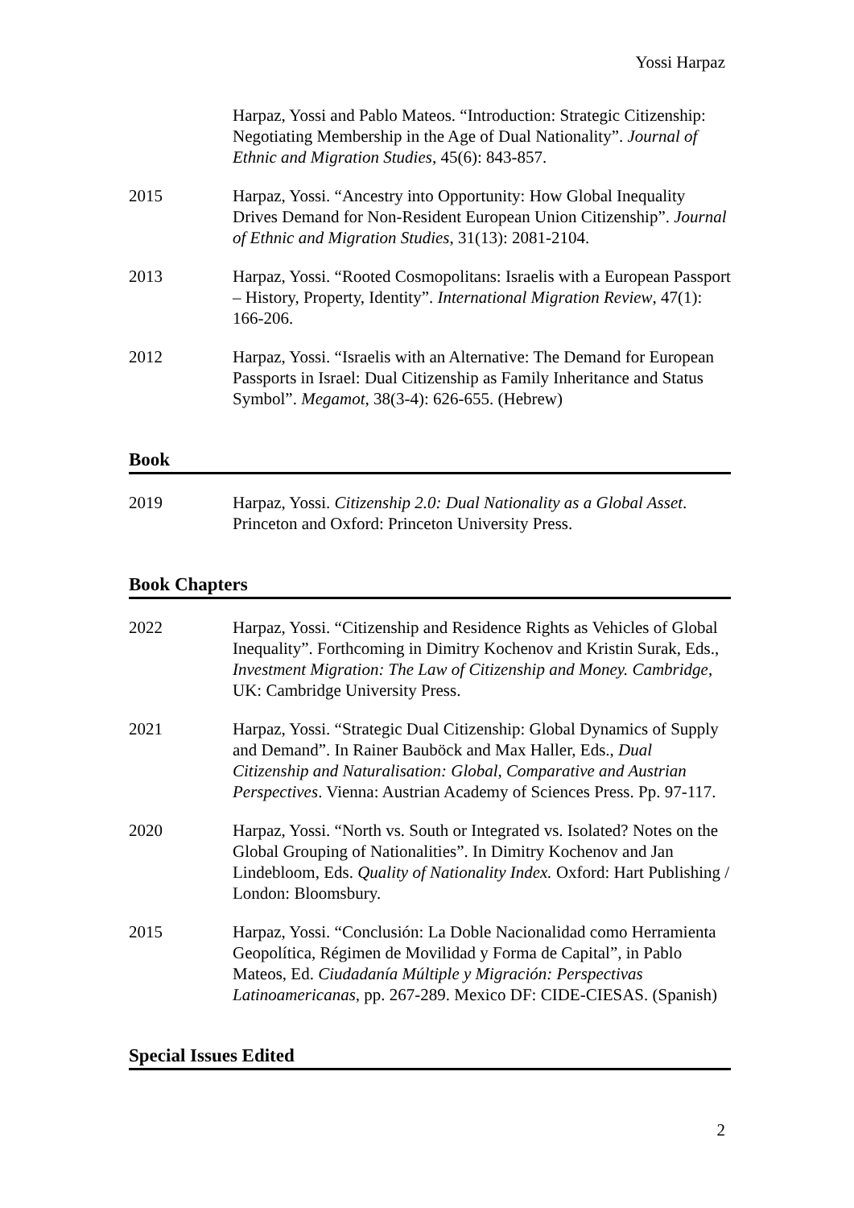Yossi Harpaz
Harpaz, Yossi and Pablo Mateos. “Introduction: Strategic Citizenship: Negotiating Membership in the Age of Dual Nationality”. Journal of Ethnic and Migration Studies, 45(6): 843-857.
2015 Harpaz, Yossi. “Ancestry into Opportunity: How Global Inequality Drives Demand for Non-Resident European Union Citizenship”. Journal of Ethnic and Migration Studies, 31(13): 2081-2104.
2013 Harpaz, Yossi. “Rooted Cosmopolitans: Israelis with a European Passport – History, Property, Identity”. International Migration Review, 47(1): 166-206.
2012 Harpaz, Yossi. “Israelis with an Alternative: The Demand for European Passports in Israel: Dual Citizenship as Family Inheritance and Status Symbol”. Megamot, 38(3-4): 626-655. (Hebrew)
Book
2019 Harpaz, Yossi. Citizenship 2.0: Dual Nationality as a Global Asset. Princeton and Oxford: Princeton University Press.
Book Chapters
2022 Harpaz, Yossi. “Citizenship and Residence Rights as Vehicles of Global Inequality”. Forthcoming in Dimitry Kochenov and Kristin Surak, Eds., Investment Migration: The Law of Citizenship and Money. Cambridge, UK: Cambridge University Press.
2021 Harpaz, Yossi. “Strategic Dual Citizenship: Global Dynamics of Supply and Demand”. In Rainer Bauböck and Max Haller, Eds., Dual Citizenship and Naturalisation: Global, Comparative and Austrian Perspectives. Vienna: Austrian Academy of Sciences Press. Pp. 97-117.
2020 Harpaz, Yossi. “North vs. South or Integrated vs. Isolated? Notes on the Global Grouping of Nationalities”. In Dimitry Kochenov and Jan Lindebloom, Eds. Quality of Nationality Index. Oxford: Hart Publishing / London: Bloomsbury.
2015 Harpaz, Yossi. “Conclusión: La Doble Nacionalidad como Herramienta Geopolítica, Régimen de Movilidad y Forma de Capital”, in Pablo Mateos, Ed. Ciudadanía Múltiple y Migración: Perspectivas Latinoamericanas, pp. 267-289. Mexico DF: CIDE-CIESAS. (Spanish)
Special Issues Edited
2